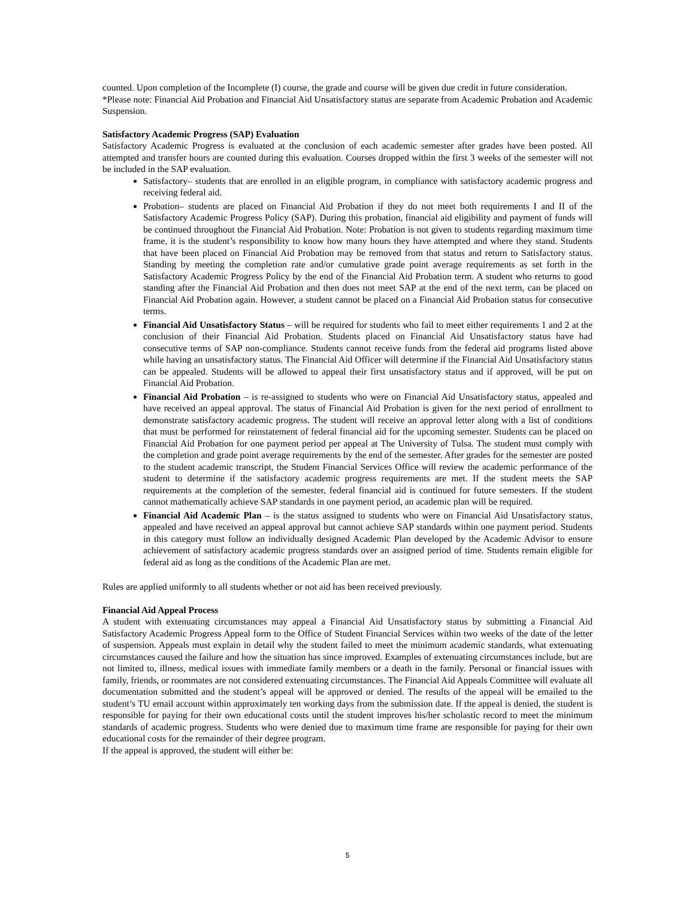counted. Upon completion of the Incomplete (I) course, the grade and course will be given due credit in future consideration.
*Please note: Financial Aid Probation and Financial Aid Unsatisfactory status are separate from Academic Probation and Academic Suspension.
Satisfactory Academic Progress (SAP) Evaluation
Satisfactory Academic Progress is evaluated at the conclusion of each academic semester after grades have been posted. All attempted and transfer hours are counted during this evaluation. Courses dropped within the first 3 weeks of the semester will not be included in the SAP evaluation.
Satisfactory– students that are enrolled in an eligible program, in compliance with satisfactory academic progress and receiving federal aid.
Probation– students are placed on Financial Aid Probation if they do not meet both requirements I and II of the Satisfactory Academic Progress Policy (SAP). During this probation, financial aid eligibility and payment of funds will be continued throughout the Financial Aid Probation. Note: Probation is not given to students regarding maximum time frame, it is the student’s responsibility to know how many hours they have attempted and where they stand. Students that have been placed on Financial Aid Probation may be removed from that status and return to Satisfactory status. Standing by meeting the completion rate and/or cumulative grade point average requirements as set forth in the Satisfactory Academic Progress Policy by the end of the Financial Aid Probation term. A student who returns to good standing after the Financial Aid Probation and then does not meet SAP at the end of the next term, can be placed on Financial Aid Probation again. However, a student cannot be placed on a Financial Aid Probation status for consecutive terms.
Financial Aid Unsatisfactory Status – will be required for students who fail to meet either requirements 1 and 2 at the conclusion of their Financial Aid Probation. Students placed on Financial Aid Unsatisfactory status have had consecutive terms of SAP non-compliance. Students cannot receive funds from the federal aid programs listed above while having an unsatisfactory status. The Financial Aid Officer will determine if the Financial Aid Unsatisfactory status can be appealed. Students will be allowed to appeal their first unsatisfactory status and if approved, will be put on Financial Aid Probation.
Financial Aid Probation – is re-assigned to students who were on Financial Aid Unsatisfactory status, appealed and have received an appeal approval. The status of Financial Aid Probation is given for the next period of enrollment to demonstrate satisfactory academic progress. The student will receive an approval letter along with a list of conditions that must be performed for reinstatement of federal financial aid for the upcoming semester. Students can be placed on Financial Aid Probation for one payment period per appeal at The University of Tulsa. The student must comply with the completion and grade point average requirements by the end of the semester. After grades for the semester are posted to the student academic transcript, the Student Financial Services Office will review the academic performance of the student to determine if the satisfactory academic progress requirements are met. If the student meets the SAP requirements at the completion of the semester, federal financial aid is continued for future semesters. If the student cannot mathematically achieve SAP standards in one payment period, an academic plan will be required.
Financial Aid Academic Plan – is the status assigned to students who were on Financial Aid Unsatisfactory status, appealed and have received an appeal approval but cannot achieve SAP standards within one payment period. Students in this category must follow an individually designed Academic Plan developed by the Academic Advisor to ensure achievement of satisfactory academic progress standards over an assigned period of time. Students remain eligible for federal aid as long as the conditions of the Academic Plan are met.
Rules are applied uniformly to all students whether or not aid has been received previously.
Financial Aid Appeal Process
A student with extenuating circumstances may appeal a Financial Aid Unsatisfactory status by submitting a Financial Aid Satisfactory Academic Progress Appeal form to the Office of Student Financial Services within two weeks of the date of the letter of suspension. Appeals must explain in detail why the student failed to meet the minimum academic standards, what extenuating circumstances caused the failure and how the situation has since improved. Examples of extenuating circumstances include, but are not limited to, illness, medical issues with immediate family members or a death in the family. Personal or financial issues with family, friends, or roommates are not considered extenuating circumstances. The Financial Aid Appeals Committee will evaluate all documentation submitted and the student’s appeal will be approved or denied. The results of the appeal will be emailed to the student’s TU email account within approximately ten working days from the submission date. If the appeal is denied, the student is responsible for paying for their own educational costs until the student improves his/her scholastic record to meet the minimum standards of academic progress. Students who were denied due to maximum time frame are responsible for paying for their own educational costs for the remainder of their degree program.
If the appeal is approved, the student will either be:
5